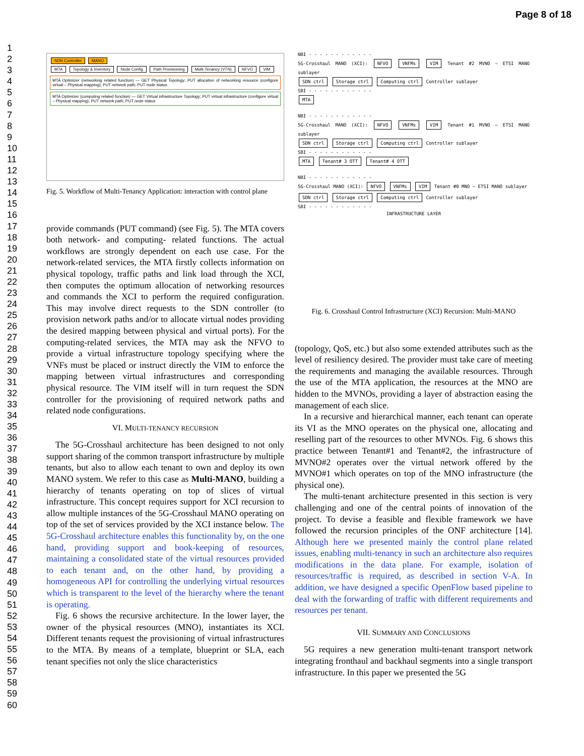Page 8 of 18
1
2
3
4
5
6
7
8
9
10
11
12
13
14
15
16
17
18
19
20
21
22
23
24
25
26
27
28
29
30
31
32
33
34
35
36
37
38
39
40
41
42
43
44
45
46
47
48
49
50
51
52
53
54
55
56
57
58
59
60
SDN Controller MANO
MTA Topology & Inventory Node Config Path Provisioning Multi-Tenancy (VTN) NFVO VIM
MTA Optimizer (networking related function) — GET Physical Topology; PUT allocation of networking resource (configure virtual – Physical mapping); PUT network path; PUT node status
MTA Optimizer (computing related function) — GET Virtual infrastructure Topology; PUT virtual infrastructure (configure virtual – Physical mapping); PUT network path; PUT node status
Fig. 5. Workflow of Multi-Tenancy Application: interaction with control plane
provide commands (PUT command) (see Fig. 5). The MTA covers both network- and computing- related functions. The actual workflows are strongly dependent on each use case. For the network-related services, the MTA firstly collects information on physical topology, traffic paths and link load through the XCI, then computes the optimum allocation of networking resources and commands the XCI to perform the required configuration. This may involve direct requests to the SDN controller (to provision network paths and/or to allocate virtual nodes providing the desired mapping between physical and virtual ports). For the computing-related services, the MTA may ask the NFVO to provide a virtual infrastructure topology specifying where the VNFs must be placed or instruct directly the VIM to enforce the mapping between virtual infrastructures and corresponding physical resource. The VIM itself will in turn request the SDN controller for the provisioning of required network paths and related node configurations.
VI. MULTI-TENANCY RECURSION
The 5G-Crosshaul architecture has been designed to not only support sharing of the common transport infrastructure by multiple tenants, but also to allow each tenant to own and deploy its own MANO system. We refer to this case as Multi-MANO, building a hierarchy of tenants operating on top of slices of virtual infrastructure. This concept requires support for XCI recursion to allow multiple instances of the 5G-Crosshaul MANO operating on top of the set of services provided by the XCI instance below. The 5G-Crosshaul architecture enables this functionality by, on the one hand, providing support and book-keeping of resources, maintaining a consolidated state of the virtual resources provided to each tenant and, on the other hand, by providing a homogeneous API for controlling the underlying virtual resources which is transparent to the level of the hierarchy where the tenant is operating.
Fig. 6 shows the recursive architecture. In the lower layer, the owner of the physical resources (MNO), instantiates its XCI. Different tenants request the provisioning of virtual infrastructures to the MTA. By means of a template, blueprint or SLA, each tenant specifies not only the slice characteristics
NBI - - - - - - - - - - - -
5G-Crosshaul MANO (XCI): NFVO VNFMs VIM Tenant #2 MVNO — ETSI MANO sublayer
SDN ctrl Storage ctrl Computing ctrl Controller sublayer
SBI - - - - - - - - - - - -
MTA
NBI - - - - - - - - - - - -
5G-Crosshaul MANO (XCI): NFVO VNFMs VIM Tenant #1 MVNO — ETSI MANO sublayer
SDN ctrl Storage ctrl Computing ctrl Controller sublayer
SBI - - - - - - - - - - - -
MTA Tenant# 3 OTT Tenant# 4 OTT
NBI - - - - - - - - - - - -
5G-Crosshaul MANO (XCI): NFVO VNFMs VIM Tenant #0 MNO — ETSI MANO sublayer
SDN ctrl Storage ctrl Computing ctrl Controller sublayer
SBI - - - - - - - - - - - -
INFRASTRUCTURE LAYER
Fig. 6. Crosshaul Control Infrastructure (XCI) Recursion: Multi-MANO
(topology, QoS, etc.) but also some extended attributes such as the level of resiliency desired. The provider must take care of meeting the requirements and managing the available resources. Through the use of the MTA application, the resources at the MNO are hidden to the MVNOs, providing a layer of abstraction easing the management of each slice.
In a recursive and hierarchical manner, each tenant can operate its VI as the MNO operates on the physical one, allocating and reselling part of the resources to other MVNOs. Fig. 6 shows this practice between Tenant#1 and Tenant#2, the infrastructure of MVNO#2 operates over the virtual network offered by the MVNO#1 which operates on top of the MNO infrastructure (the physical one).
The multi-tenant architecture presented in this section is very challenging and one of the central points of innovation of the project. To devise a feasible and flexible framework we have followed the recursion principles of the ONF architecture [14]. Although here we presented mainly the control plane related issues, enabling multi-tenancy in such an architecture also requires modifications in the data plane. For example, isolation of resources/traffic is required, as described in section V-A. In addition, we have designed a specific OpenFlow based pipeline to deal with the forwarding of traffic with different requirements and resources per tenant.
VII. SUMMARY AND CONCLUSIONS
5G requires a new generation multi-tenant transport network integrating fronthaul and backhaul segments into a single transport infrastructure. In this paper we presented the 5G